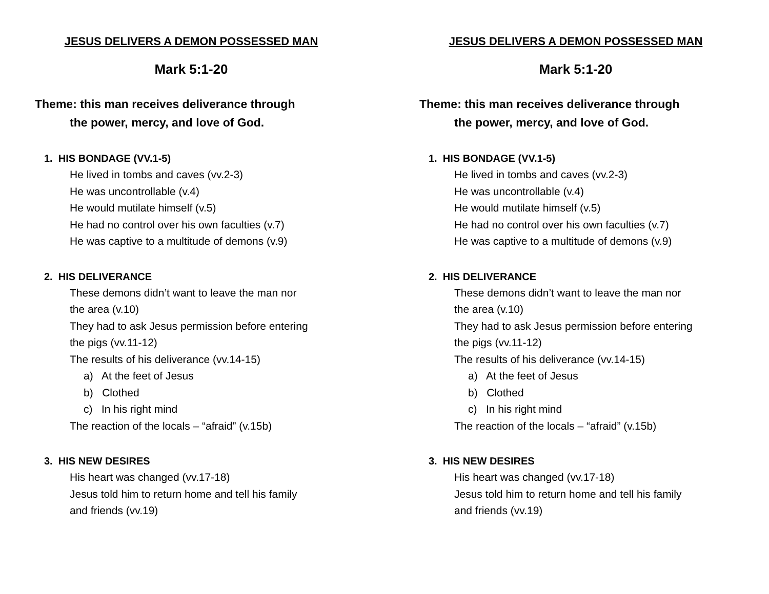JESUS DELIVERS A DEMON POSSESSED MAN
Mark 5:1-20
Theme: this man receives deliverance through
the power, mercy, and love of God.
1. HIS BONDAGE (VV.1-5)
He lived in tombs and caves (vv.2-3)
He was uncontrollable (v.4)
He would mutilate himself (v.5)
He had no control over his own faculties (v.7)
He was captive to a multitude of demons (v.9)
2. HIS DELIVERANCE
These demons didn’t want to leave the man nor
the area (v.10)
They had to ask Jesus permission before entering
the pigs (vv.11-12)
The results of his deliverance (vv.14-15)
a) At the feet of Jesus
b) Clothed
c) In his right mind
The reaction of the locals – “afraid” (v.15b)
3. HIS NEW DESIRES
His heart was changed (vv.17-18)
Jesus told him to return home and tell his family
and friends (vv.19)
JESUS DELIVERS A DEMON POSSESSED MAN
Mark 5:1-20
Theme: this man receives deliverance through
the power, mercy, and love of God.
1. HIS BONDAGE (VV.1-5)
He lived in tombs and caves (vv.2-3)
He was uncontrollable (v.4)
He would mutilate himself (v.5)
He had no control over his own faculties (v.7)
He was captive to a multitude of demons (v.9)
2. HIS DELIVERANCE
These demons didn’t want to leave the man nor
the area (v.10)
They had to ask Jesus permission before entering
the pigs (vv.11-12)
The results of his deliverance (vv.14-15)
a) At the feet of Jesus
b) Clothed
c) In his right mind
The reaction of the locals – “afraid” (v.15b)
3. HIS NEW DESIRES
His heart was changed (vv.17-18)
Jesus told him to return home and tell his family
and friends (vv.19)